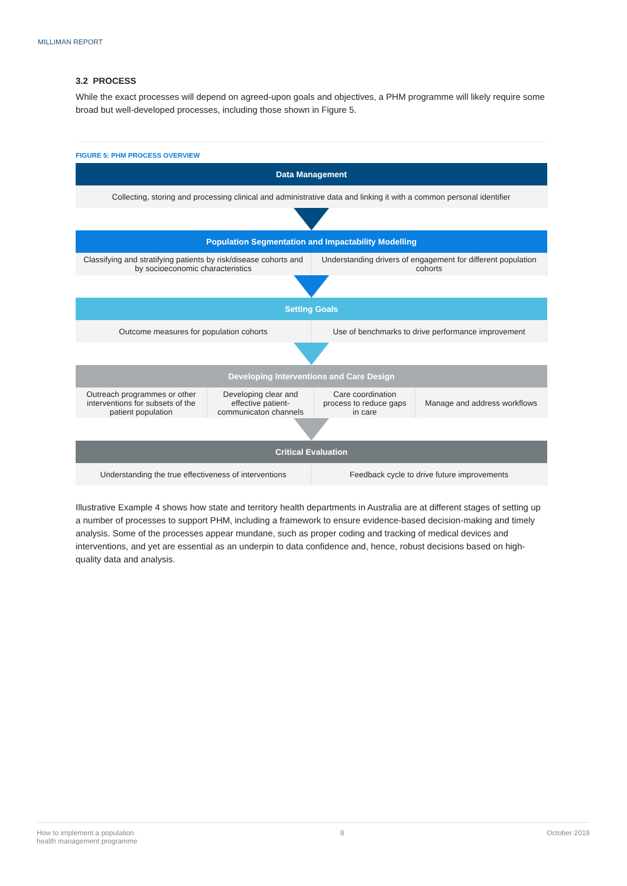MILLIMAN REPORT
3.2 PROCESS
While the exact processes will depend on agreed-upon goals and objectives, a PHM programme will likely require some broad but well-developed processes, including those shown in Figure 5.
FIGURE 5: PHM PROCESS OVERVIEW
Data Management
Collecting, storing and processing clinical and administrative data and linking it with a common personal identifier
Population Segmentation and Impactability Modelling
Classifying and stratifying patients by risk/disease cohorts and by socioeconomic characteristics
Understanding drivers of engagement for different population cohorts
Setting Goals
Outcome measures for population cohorts
Use of benchmarks to drive performance improvement
Developing Interventions and Care Design
Outreach programmes or other interventions for subsets of the patient population
Developing clear and effective patient-communicaton channels
Care coordination process to reduce gaps in care
Manage and address workflows
Critical Evaluation
Understanding the true effectiveness of interventions
Feedback cycle to drive future improvements
Illustrative Example 4 shows how state and territory health departments in Australia are at different stages of setting up a number of processes to support PHM, including a framework to ensure evidence-based decision-making and timely analysis. Some of the processes appear mundane, such as proper coding and tracking of medical devices and interventions, and yet are essential as an underpin to data confidence and, hence, robust decisions based on high-quality data and analysis.
How to implement a population
health management programme 8 October 2019